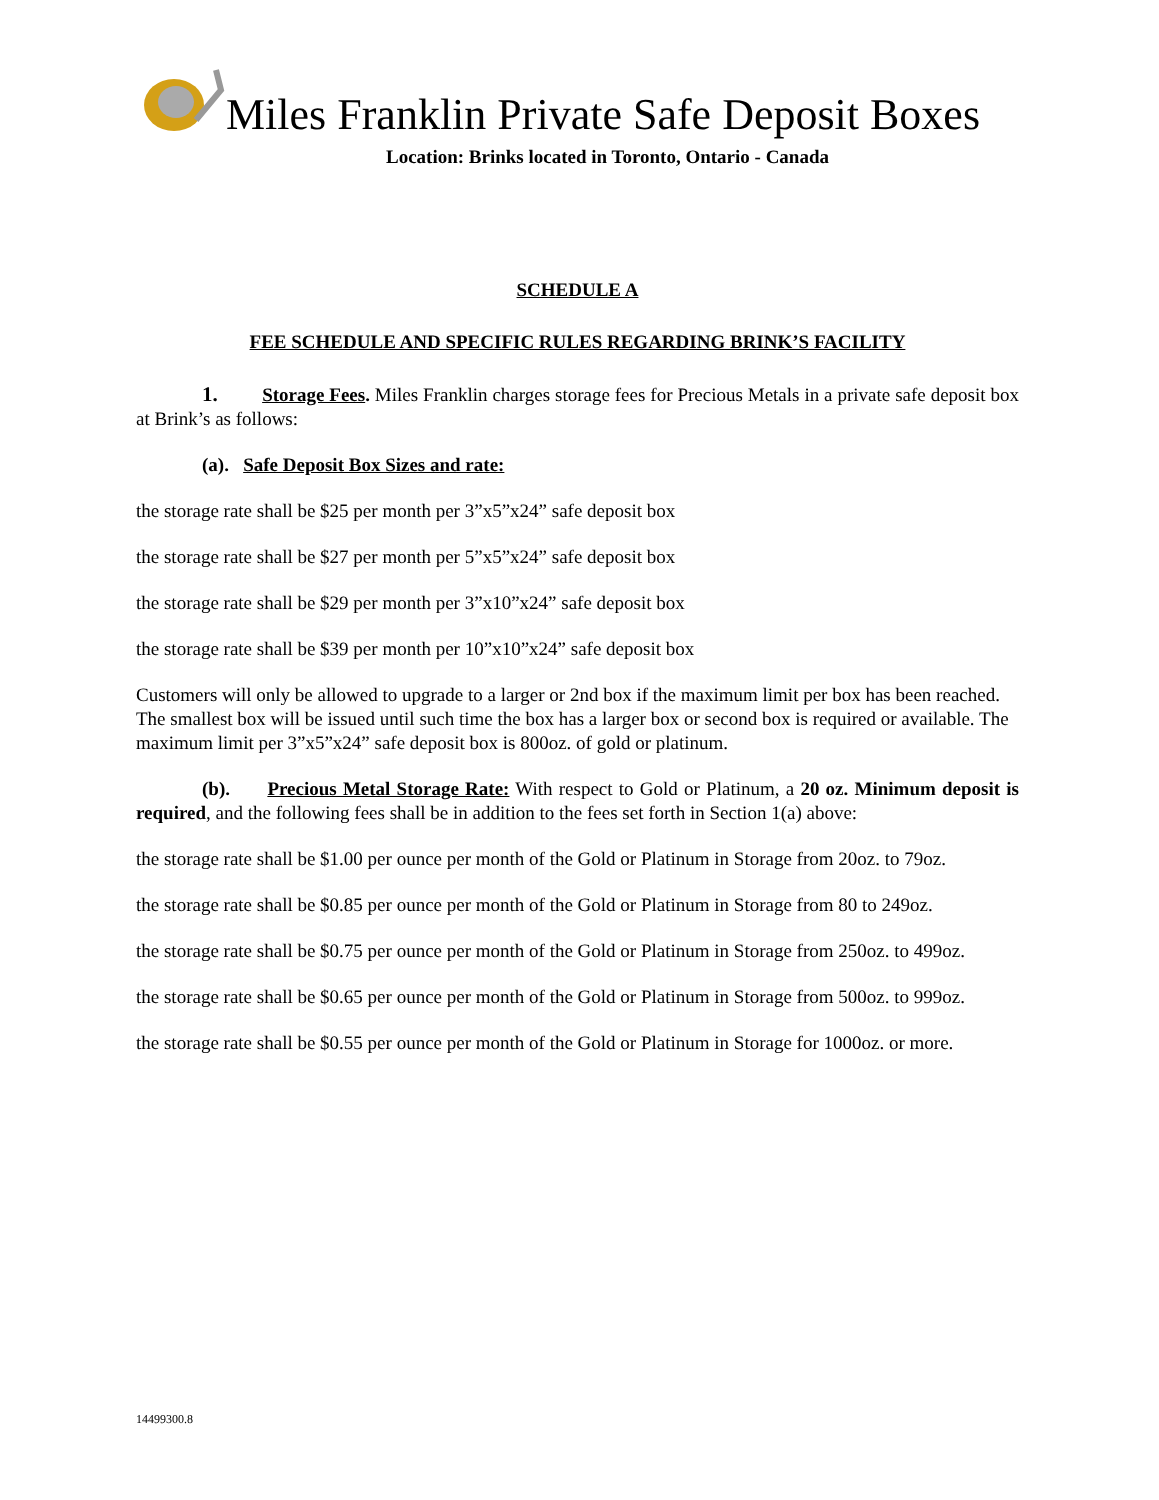Miles Franklin Private Safe Deposit Boxes
Location: Brinks located in Toronto, Ontario - Canada
SCHEDULE A
FEE SCHEDULE AND SPECIFIC RULES REGARDING BRINK’S FACILITY
1. Storage Fees. Miles Franklin charges storage fees for Precious Metals in a private safe deposit box at Brink’s as follows:
(a). Safe Deposit Box Sizes and rate:
the storage rate shall be $25 per month per 3”x5”x24” safe deposit box
the storage rate shall be $27 per month per 5”x5”x24” safe deposit box
the storage rate shall be $29 per month per 3”x10”x24” safe deposit box
the storage rate shall be $39 per month per 10”x10”x24” safe deposit box
Customers will only be allowed to upgrade to a larger or 2nd box if the maximum limit per box has been reached. The smallest box will be issued until such time the box has a larger box or second box is required or available. The maximum limit per 3”x5”x24” safe deposit box is 800oz. of gold or platinum.
(b). Precious Metal Storage Rate: With respect to Gold or Platinum, a 20 oz. Minimum deposit is required, and the following fees shall be in addition to the fees set forth in Section 1(a) above:
the storage rate shall be $1.00 per ounce per month of the Gold or Platinum in Storage from 20oz. to 79oz.
the storage rate shall be $0.85 per ounce per month of the Gold or Platinum in Storage from 80 to 249oz.
the storage rate shall be $0.75 per ounce per month of the Gold or Platinum in Storage from 250oz. to 499oz.
the storage rate shall be $0.65 per ounce per month of the Gold or Platinum in Storage from 500oz. to 999oz.
the storage rate shall be $0.55 per ounce per month of the Gold or Platinum in Storage for 1000oz. or more.
14499300.8